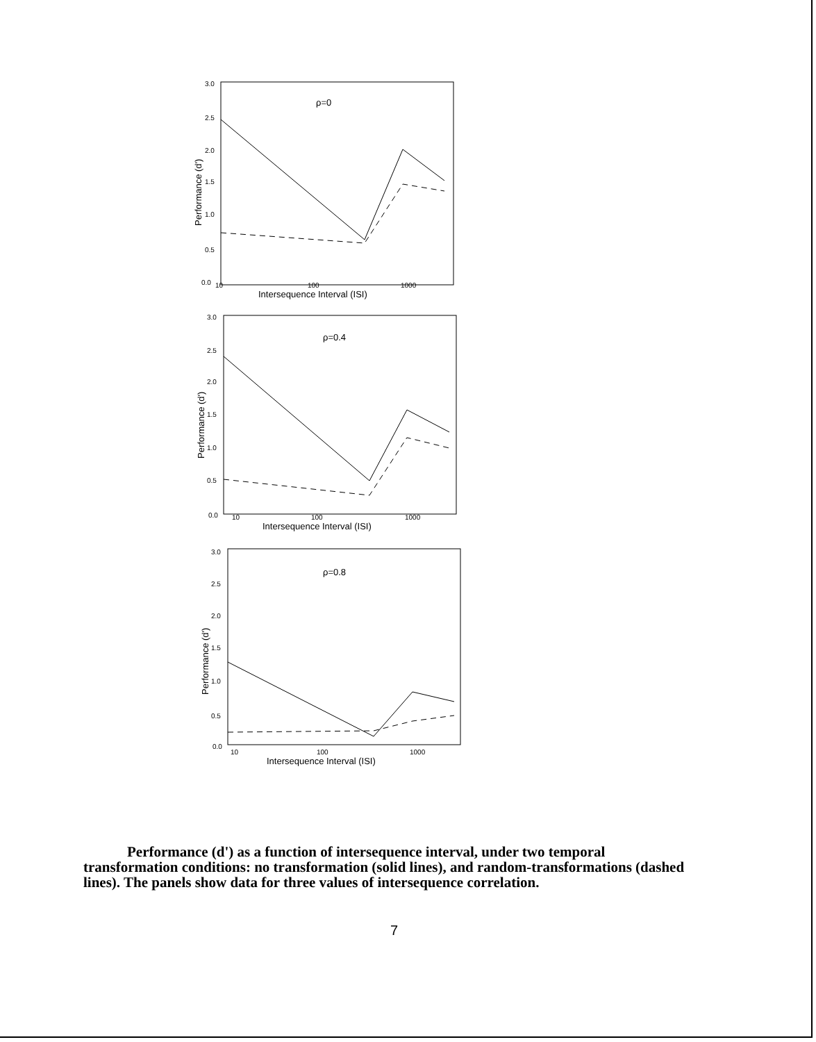ρ=0
3.0
2.5
2.0
1.5
1.0
0.5
0.0
10
100
1000
Intersequence Interval (ISI)
Performance (d')
ρ=0.4
3.0
2.5
2.0
1.5
1.0
0.5
0.0
10
100
1000
Intersequence Interval (ISI)
Performance (d')
ρ=0.8
3.0
2.5
2.0
1.5
1.0
0.5
0.0
10
100
1000
Intersequence Interval (ISI)
Performance (d')
Performance (d') as a function of intersequence interval, under two temporal transformation conditions: no transformation (solid lines), and random-transformations (dashed lines). The panels show data for three values of intersequence correlation.
7